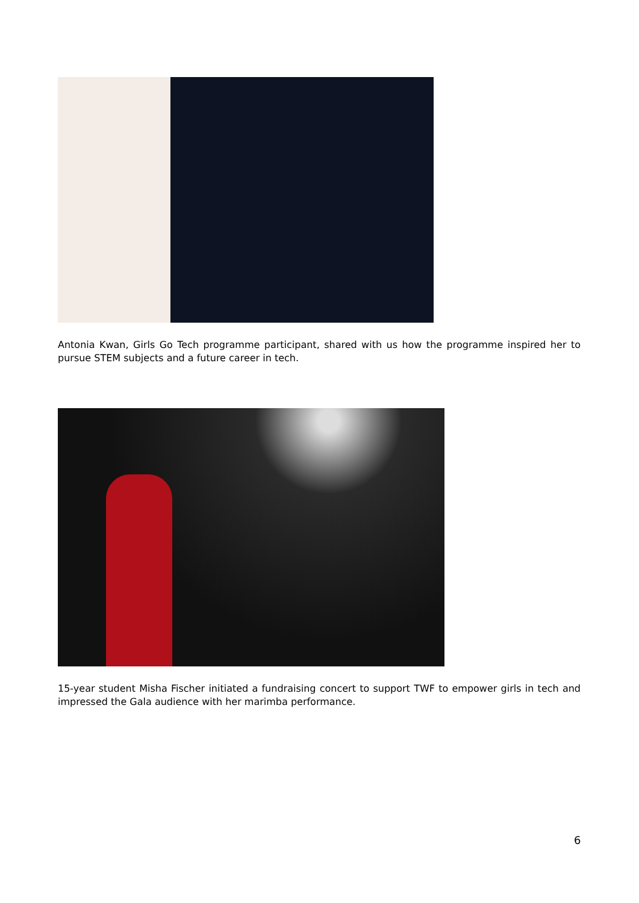Antonia Kwan, Girls Go Tech programme participant, shared with us how the programme inspired her to pursue STEM subjects and a future career in tech.
15-year student Misha Fischer initiated a fundraising concert to support TWF to empower girls in tech and impressed the Gala audience with her marimba performance.
6